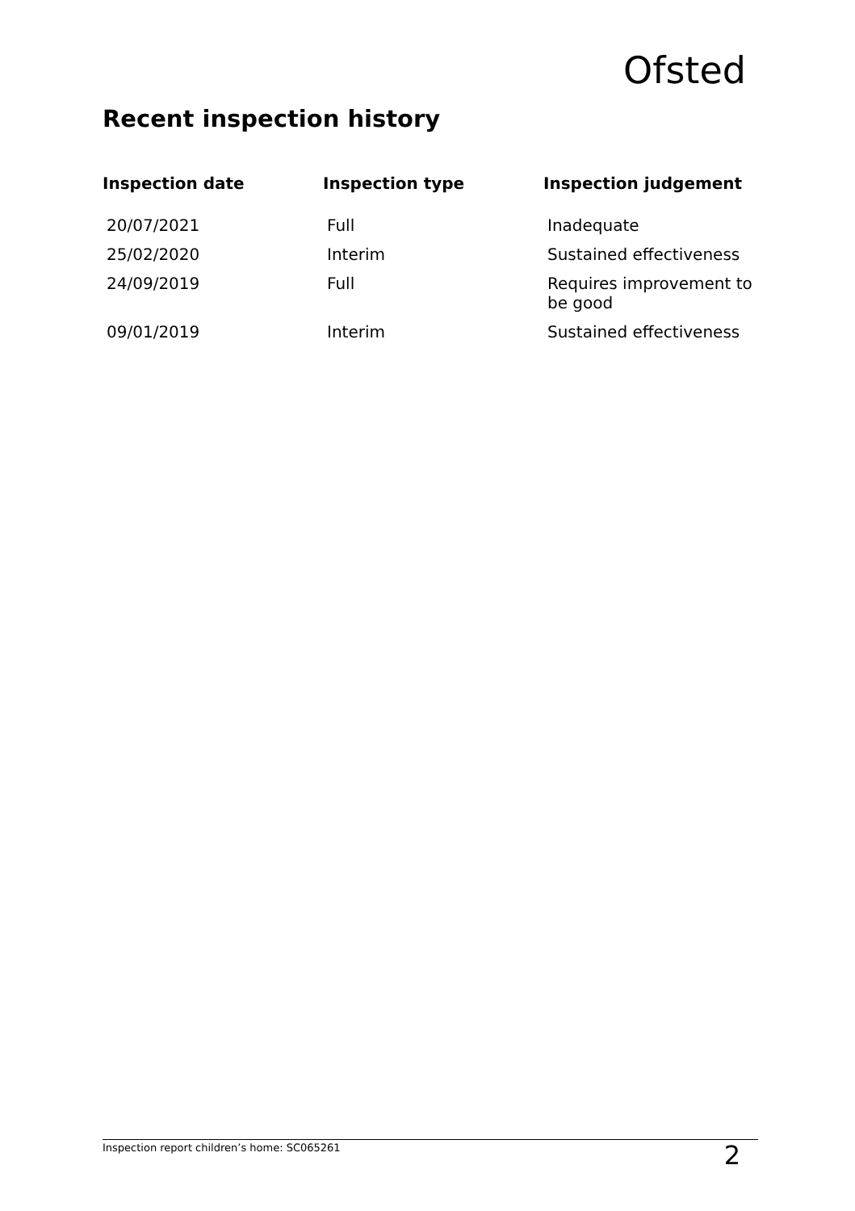Ofsted
Recent inspection history
| Inspection date | Inspection type | Inspection judgement |
| --- | --- | --- |
| 20/07/2021 | Full | Inadequate |
| 25/02/2020 | Interim | Sustained effectiveness |
| 24/09/2019 | Full | Requires improvement to be good |
| 09/01/2019 | Interim | Sustained effectiveness |
Inspection report children’s home: SC065261 2